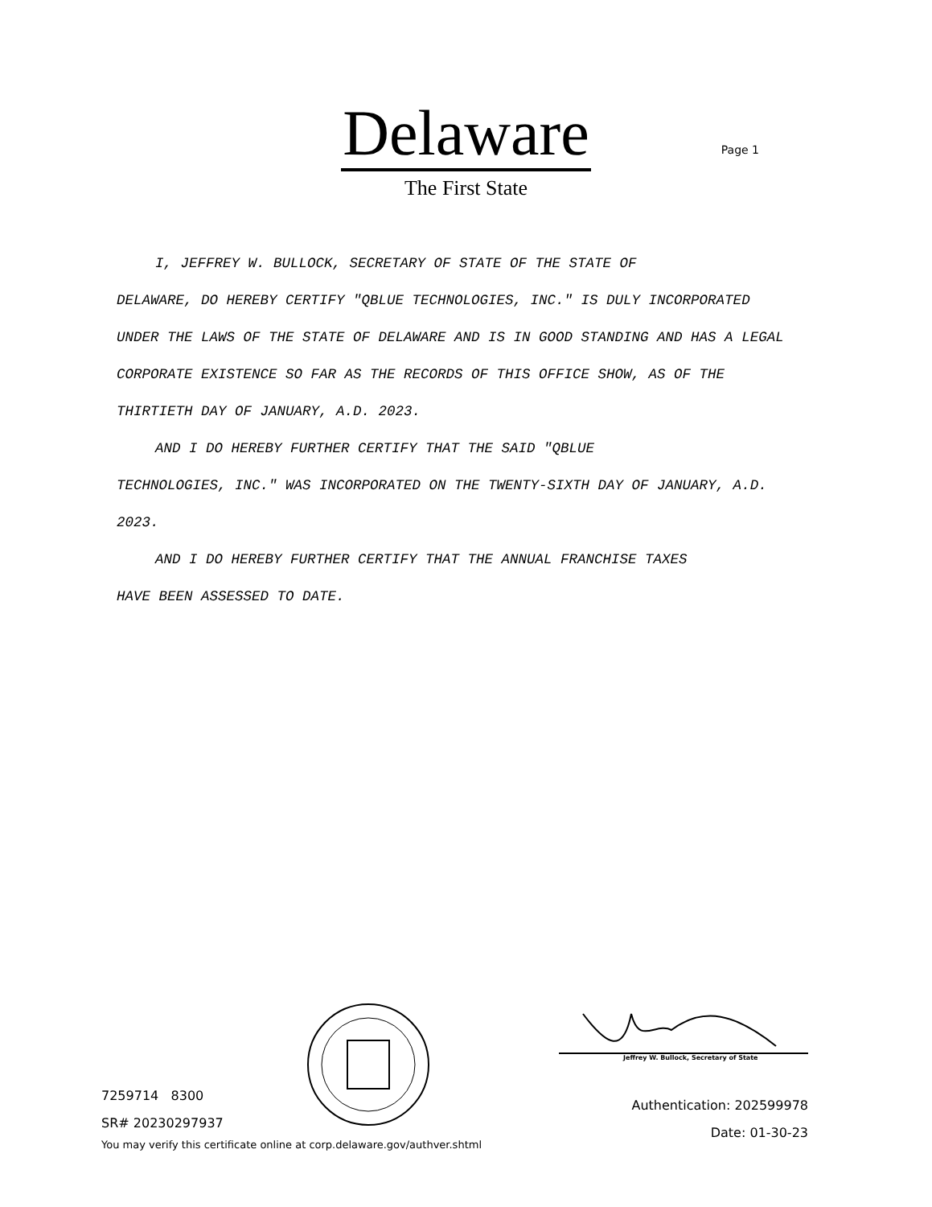Delaware
The First State
Page 1
I, JEFFREY W. BULLOCK, SECRETARY OF STATE OF THE STATE OF
DELAWARE, DO HEREBY CERTIFY "QBLUE TECHNOLOGIES, INC." IS DULY INCORPORATED UNDER THE LAWS OF THE STATE OF DELAWARE AND IS IN GOOD STANDING AND HAS A LEGAL CORPORATE EXISTENCE SO FAR AS THE RECORDS OF THIS OFFICE SHOW, AS OF THE THIRTIETH DAY OF JANUARY, A.D. 2023.
AND I DO HEREBY FURTHER CERTIFY THAT THE SAID "QBLUE
TECHNOLOGIES, INC." WAS INCORPORATED ON THE TWENTY-SIXTH DAY OF JANUARY, A.D. 2023.
AND I DO HEREBY FURTHER CERTIFY THAT THE ANNUAL FRANCHISE TAXES
HAVE BEEN ASSESSED TO DATE.
7259714 8300
SR# 20230297937
You may verify this certificate online at corp.delaware.gov/authver.shtml
Jeffrey W. Bullock, Secretary of State
Authentication: 202599978
Date: 01-30-23